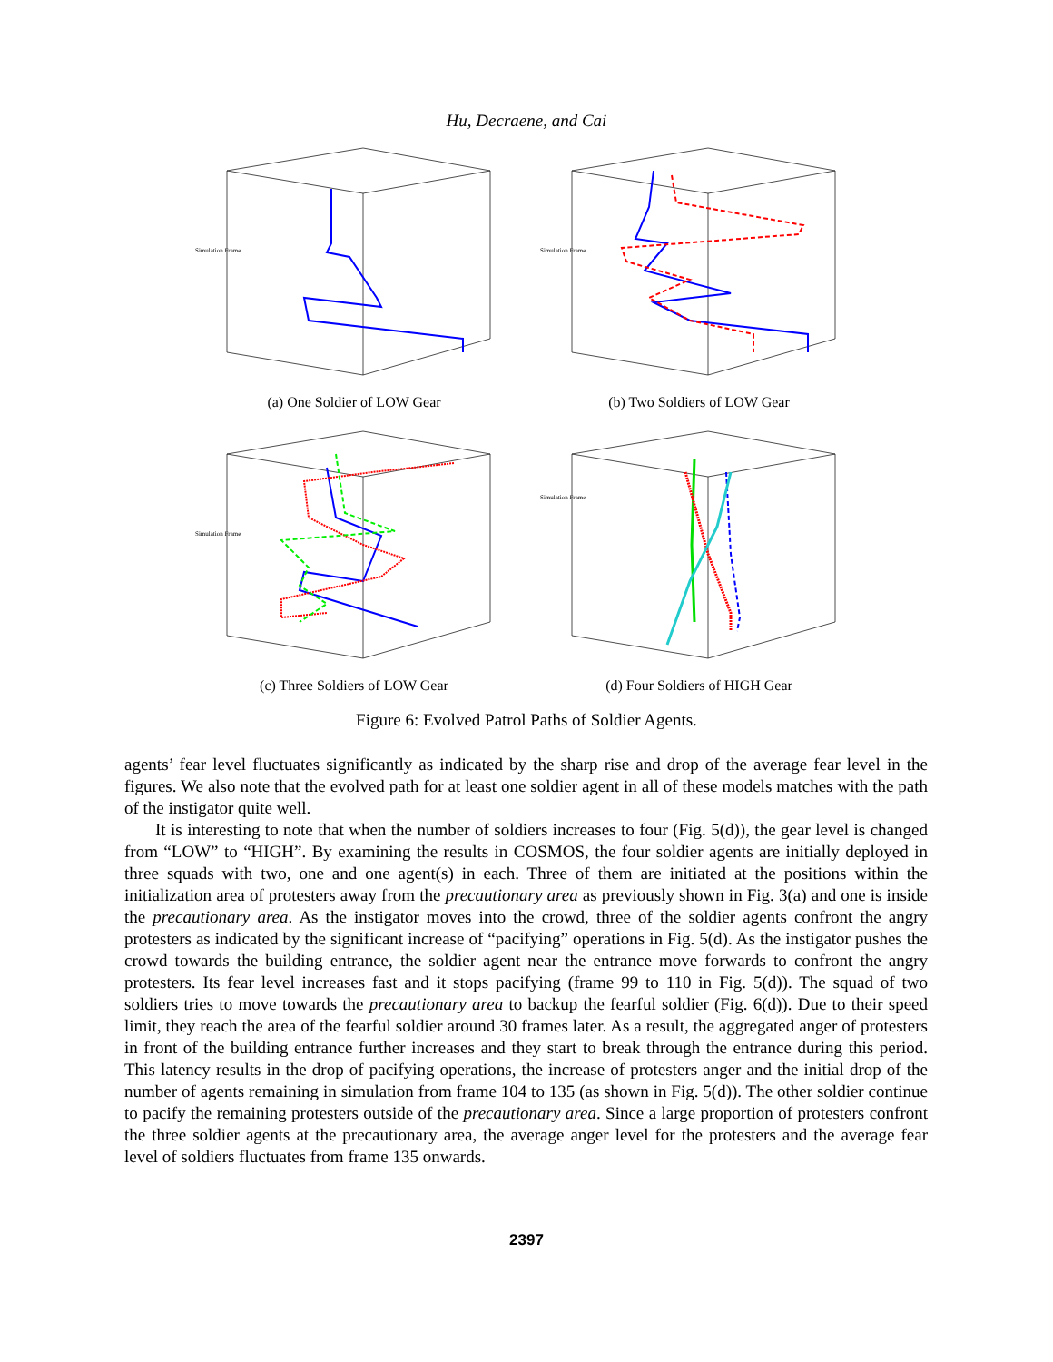Hu, Decraene, and Cai
Simulation Frame
(a) One Soldier of LOW Gear
Simulation Frame
(b) Two Soldiers of LOW Gear
Simulation Frame
(c) Three Soldiers of LOW Gear
Simulation Frame
(d) Four Soldiers of HIGH Gear
Figure 6: Evolved Patrol Paths of Soldier Agents.
agents’ fear level fluctuates significantly as indicated by the sharp rise and drop of the average fear level in the figures. We also note that the evolved path for at least one soldier agent in all of these models matches with the path of the instigator quite well.
It is interesting to note that when the number of soldiers increases to four (Fig. 5(d)), the gear level is changed from “LOW” to “HIGH”. By examining the results in COSMOS, the four soldier agents are initially deployed in three squads with two, one and one agent(s) in each. Three of them are initiated at the positions within the initialization area of protesters away from the precautionary area as previously shown in Fig. 3(a) and one is inside the precautionary area. As the instigator moves into the crowd, three of the soldier agents confront the angry protesters as indicated by the significant increase of “pacifying” operations in Fig. 5(d). As the instigator pushes the crowd towards the building entrance, the soldier agent near the entrance move forwards to confront the angry protesters. Its fear level increases fast and it stops pacifying (frame 99 to 110 in Fig. 5(d)). The squad of two soldiers tries to move towards the precautionary area to backup the fearful soldier (Fig. 6(d)). Due to their speed limit, they reach the area of the fearful soldier around 30 frames later. As a result, the aggregated anger of protesters in front of the building entrance further increases and they start to break through the entrance during this period. This latency results in the drop of pacifying operations, the increase of protesters anger and the initial drop of the number of agents remaining in simulation from frame 104 to 135 (as shown in Fig. 5(d)). The other soldier continue to pacify the remaining protesters outside of the precautionary area. Since a large proportion of protesters confront the three soldier agents at the precautionary area, the average anger level for the protesters and the average fear level of soldiers fluctuates from frame 135 onwards.
2397